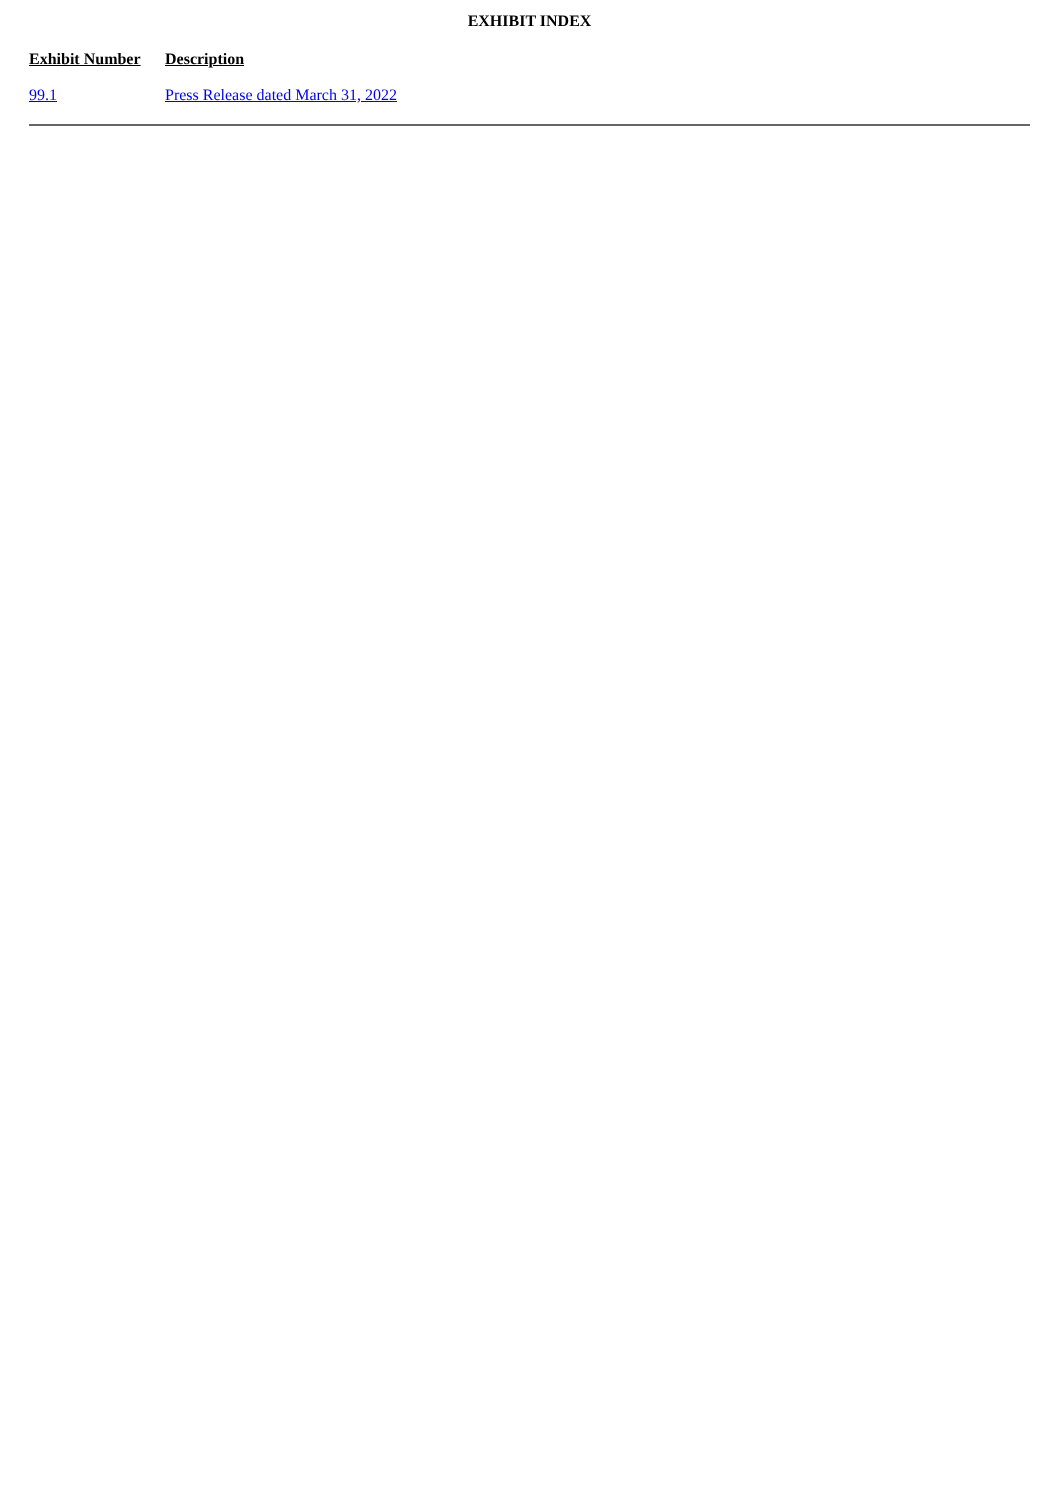EXHIBIT INDEX
| Exhibit Number | Description |
| --- | --- |
| 99.1 | Press Release dated March 31, 2022 |